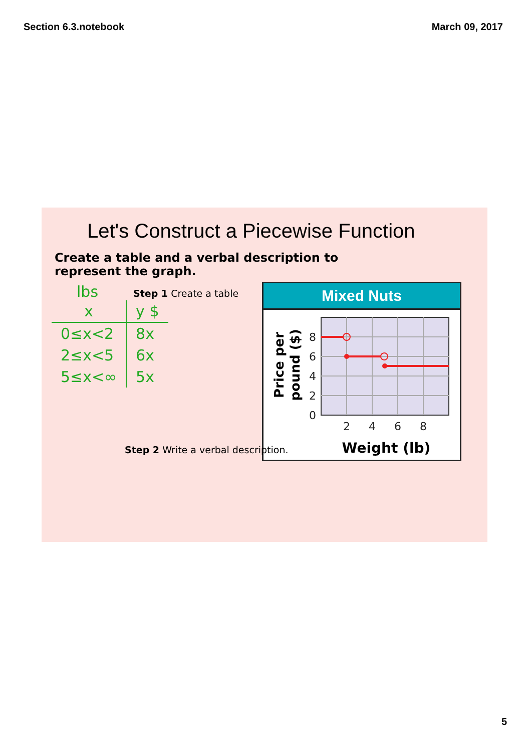Section 6.3.notebook March 09, 2017
Let's Construct a Piecewise Function
Create a table and a verbal description to represent the graph.
lbs
| x | y $ |
| --- | --- |
| 0≤x<2 | 8x |
| 2≤x<5 | 6x |
| 5≤x<∞ | 5x |
Step 1 Create a table
Mixed Nuts
8
6
4
2
0
2
4
6
8
Weight (lb)
Price per
pound ($)
Step 2 Write a verbal description.
5